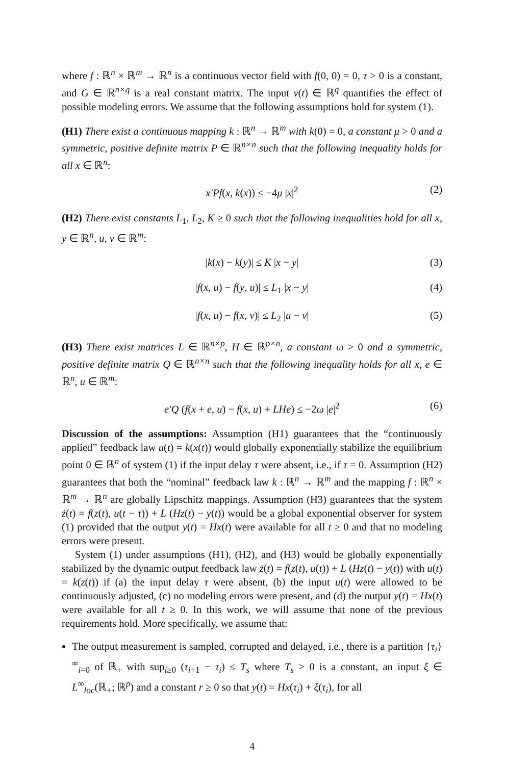where f : ℝ<sup>n</sup> × ℝ<sup>m</sup> → ℝ<sup>n</sup> is a continuous vector field with f(0, 0) = 0, τ > 0 is a constant, and G ∈ ℝ<sup>n×q</sup> is a real constant matrix. The input v(t) ∈ ℝ<sup>q</sup> quantifies the effect of possible modeling errors. We assume that the following assumptions hold for system (1).
(H1) There exist a continuous mapping k : ℝ<sup>n</sup> → ℝ<sup>m</sup> with k(0) = 0, a constant μ > 0 and a symmetric, positive definite matrix P ∈ ℝ<sup>n×n</sup> such that the following inequality holds for all x ∈ ℝ<sup>n</sup>:
x′Pf(x, k(x)) ≤ −4μ |x|<sup>2</sup> (2)
(H2) There exist constants L<sub>1</sub>, L<sub>2</sub>, K ≥ 0 such that the following inequalities hold for all x, y ∈ ℝ<sup>n</sup>, u, v ∈ ℝ<sup>m</sup>:
|k(x) − k(y)| ≤ K |x − y| (3)
|f(x, u) − f(y, u)| ≤ L<sub>1</sub> |x − y| (4)
|f(x, u) − f(x, v)| ≤ L<sub>2</sub> |u − v| (5)
(H3) There exist matrices L ∈ ℝ<sup>n×p</sup>, H ∈ ℝ<sup>p×n</sup>, a constant ω > 0 and a symmetric, positive definite matrix Q ∈ ℝ<sup>n×n</sup> such that the following inequality holds for all x, e ∈ ℝ<sup>n</sup>, u ∈ ℝ<sup>m</sup>:
e′Q (f(x + e, u) − f(x, u) + LHe) ≤ −2ω |e|<sup>2</sup> (6)
Discussion of the assumptions: Assumption (H1) guarantees that the “continuously applied” feedback law u(t) = k(x(t)) would globally exponentially stabilize the equilibrium point 0 ∈ ℝ<sup>n</sup> of system (1) if the input delay τ were absent, i.e., if τ = 0. Assumption (H2) guarantees that both the “nominal” feedback law k : ℝ<sup>n</sup> → ℝ<sup>m</sup> and the mapping f : ℝ<sup>n</sup> × ℝ<sup>m</sup> → ℝ<sup>n</sup> are globally Lipschitz mappings. Assumption (H3) guarantees that the system ż(t) = f(z(t), u(t − τ)) + L (Hz(t) − y(t)) would be a global exponential observer for system (1) provided that the output y(t) = Hx(t) were available for all t ≥ 0 and that no modeling errors were present.
System (1) under assumptions (H1), (H2), and (H3) would be globally exponentially stabilized by the dynamic output feedback law ż(t) = f(z(t), u(t)) + L (Hz(t) − y(t)) with u(t) = k(z(t)) if (a) the input delay τ were absent, (b) the input u(t) were allowed to be continuously adjusted, (c) no modeling errors were present, and (d) the output y(t) = Hx(t) were available for all t ≥ 0. In this work, we will assume that none of the previous requirements hold. More specifically, we assume that:
The output measurement is sampled, corrupted and delayed, i.e., there is a partition {τ<sub>i</sub>}<sup>∞</sup><sub>i=0</sub> of ℝ<sub>+</sub> with sup<sub>i≥0</sub> (τ<sub>i+1</sub> − τ<sub>i</sub>) ≤ T<sub>s</sub> where T<sub>s</sub> > 0 is a constant, an input ξ ∈ L<sup>∞</sup><sub>loc</sub>(ℝ<sub>+</sub>; ℝ<sup>p</sup>) and a constant r ≥ 0 so that y(t) = Hx(τ<sub>i</sub>) + ξ(τ<sub>i</sub>), for all
4